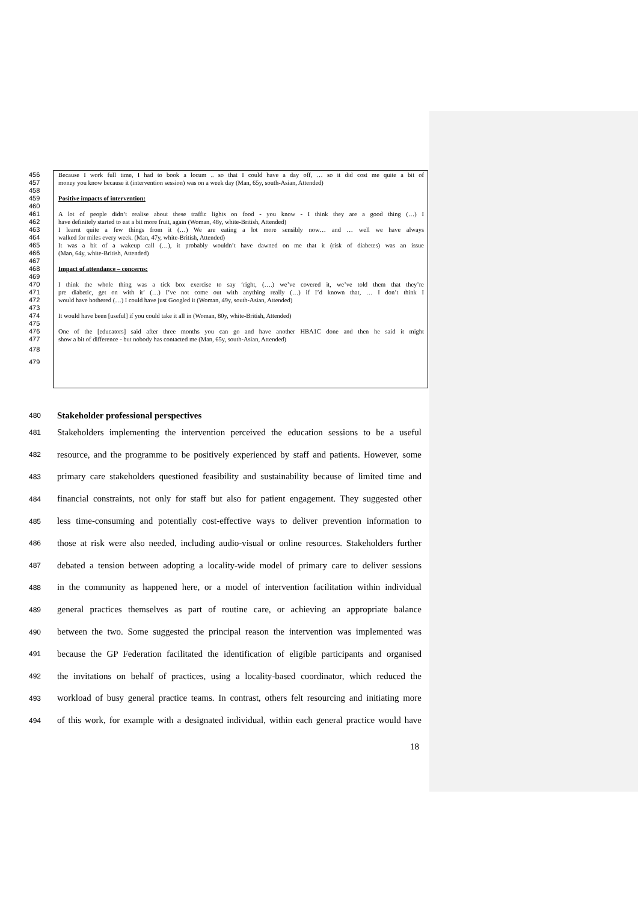456 Because I work full time, I had to book a locum .. so that I could have a day off, … so it did cost me quite a bit of
457 money you know because it (intervention session) was on a week day (Man, 65y, south-Asian, Attended)
458
459 Positive impacts of intervention:
460
461 A lot of people didn’t realise about these traffic lights on food - you know - I think they are a good thing (…) I
462 have definitely started to eat a bit more fruit, again (Woman, 48y, white-British, Attended)
463 I learnt quite a few things from it (…) We are eating a lot more sensibly now… and … well we have always
464 walked for miles every week. (Man, 47y, white-British, Attended)
465 It was a bit of a wakeup call (…), it probably wouldn’t have dawned on me that it (risk of diabetes) was an issue
466 (Man, 64y, white-British, Attended)
467
468 Impact of attendance – concerns:
469
470 I think the whole thing was a tick box exercise to say ‘right, (….) we’ve covered it, we’ve told them that they’re
471 pre diabetic, get on with it’ (…) I’ve not come out with anything really (…) if I’d known that, … I don’t think I
472 would have bothered (…) I could have just Googled it (Woman, 49y, south-Asian, Attended)
473
474 It would have been [useful] if you could take it all in (Woman, 80y, white-British, Attended)
475
476 One of the [educators] said after three months you can go and have another HBA1C done and then he said it might
477 show a bit of difference - but nobody has contacted me (Man, 65y, south-Asian, Attended)
478
479
480 Stakeholder professional perspectives
481 Stakeholders implementing the intervention perceived the education sessions to be a useful
482 resource, and the programme to be positively experienced by staff and patients. However, some
483 primary care stakeholders questioned feasibility and sustainability because of limited time and
484 financial constraints, not only for staff but also for patient engagement. They suggested other
485 less time-consuming and potentially cost-effective ways to deliver prevention information to
486 those at risk were also needed, including audio-visual or online resources. Stakeholders further
487 debated a tension between adopting a locality-wide model of primary care to deliver sessions
488 in the community as happened here, or a model of intervention facilitation within individual
489 general practices themselves as part of routine care, or achieving an appropriate balance
490 between the two. Some suggested the principal reason the intervention was implemented was
491 because the GP Federation facilitated the identification of eligible participants and organised
492 the invitations on behalf of practices, using a locality-based coordinator, which reduced the
493 workload of busy general practice teams. In contrast, others felt resourcing and initiating more
494 of this work, for example with a designated individual, within each general practice would have
18